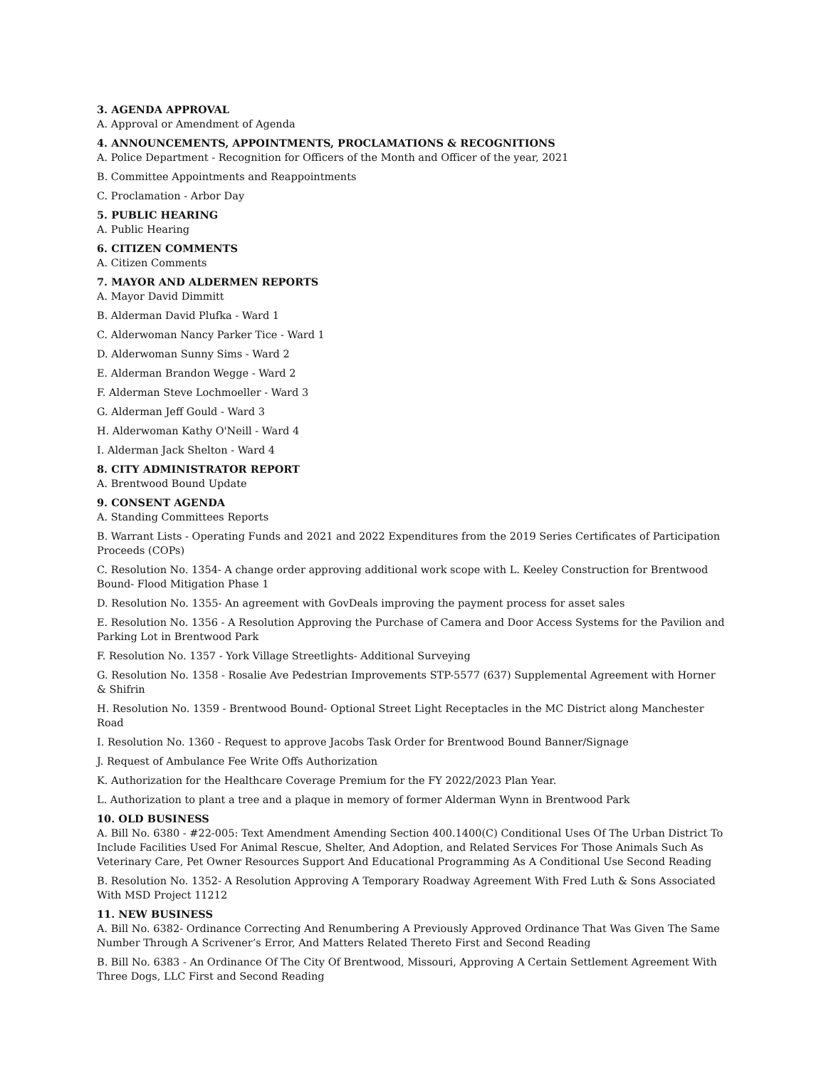3. AGENDA APPROVAL
A. Approval or Amendment of Agenda
4. ANNOUNCEMENTS, APPOINTMENTS, PROCLAMATIONS & RECOGNITIONS
A. Police Department - Recognition for Officers of the Month and Officer of the year, 2021
B. Committee Appointments and Reappointments
C. Proclamation - Arbor Day
5. PUBLIC HEARING
A. Public Hearing
6. CITIZEN COMMENTS
A. Citizen Comments
7. MAYOR AND ALDERMEN REPORTS
A. Mayor David Dimmitt
B. Alderman David Plufka - Ward 1
C. Alderwoman Nancy Parker Tice - Ward 1
D. Alderwoman Sunny Sims - Ward 2
E. Alderman Brandon Wegge - Ward 2
F. Alderman Steve Lochmoeller - Ward 3
G. Alderman Jeff Gould - Ward 3
H. Alderwoman Kathy O'Neill - Ward 4
I. Alderman Jack Shelton - Ward 4
8. CITY ADMINISTRATOR REPORT
A. Brentwood Bound Update
9. CONSENT AGENDA
A. Standing Committees Reports
B. Warrant Lists - Operating Funds and 2021 and 2022 Expenditures from the 2019 Series Certificates of Participation Proceeds (COPs)
C. Resolution No. 1354- A change order approving additional work scope with L. Keeley Construction for Brentwood Bound- Flood Mitigation Phase 1
D. Resolution No. 1355- An agreement with GovDeals improving the payment process for asset sales
E. Resolution No. 1356 - A Resolution Approving the Purchase of Camera and Door Access Systems for the Pavilion and Parking Lot in Brentwood Park
F. Resolution No. 1357 - York Village Streetlights- Additional Surveying
G. Resolution No. 1358 - Rosalie Ave Pedestrian Improvements STP-5577 (637) Supplemental Agreement with Horner & Shifrin
H. Resolution No. 1359 - Brentwood Bound- Optional Street Light Receptacles in the MC District along Manchester Road
I. Resolution No. 1360 - Request to approve Jacobs Task Order for Brentwood Bound Banner/Signage
J. Request of Ambulance Fee Write Offs Authorization
K. Authorization for the Healthcare Coverage Premium for the FY 2022/2023 Plan Year.
L. Authorization to plant a tree and a plaque in memory of former Alderman Wynn in Brentwood Park
10. OLD BUSINESS
A. Bill No. 6380 - #22-005: Text Amendment Amending Section 400.1400(C) Conditional Uses Of The Urban District To Include Facilities Used For Animal Rescue, Shelter, And Adoption, and Related Services For Those Animals Such As Veterinary Care, Pet Owner Resources Support And Educational Programming As A Conditional Use Second Reading
B. Resolution No. 1352- A Resolution Approving A Temporary Roadway Agreement With Fred Luth & Sons Associated With MSD Project 11212
11. NEW BUSINESS
A. Bill No. 6382- Ordinance Correcting And Renumbering A Previously Approved Ordinance That Was Given The Same Number Through A Scrivener’s Error, And Matters Related Thereto First and Second Reading
B. Bill No. 6383 - An Ordinance Of The City Of Brentwood, Missouri, Approving A Certain Settlement Agreement With Three Dogs, LLC First and Second Reading